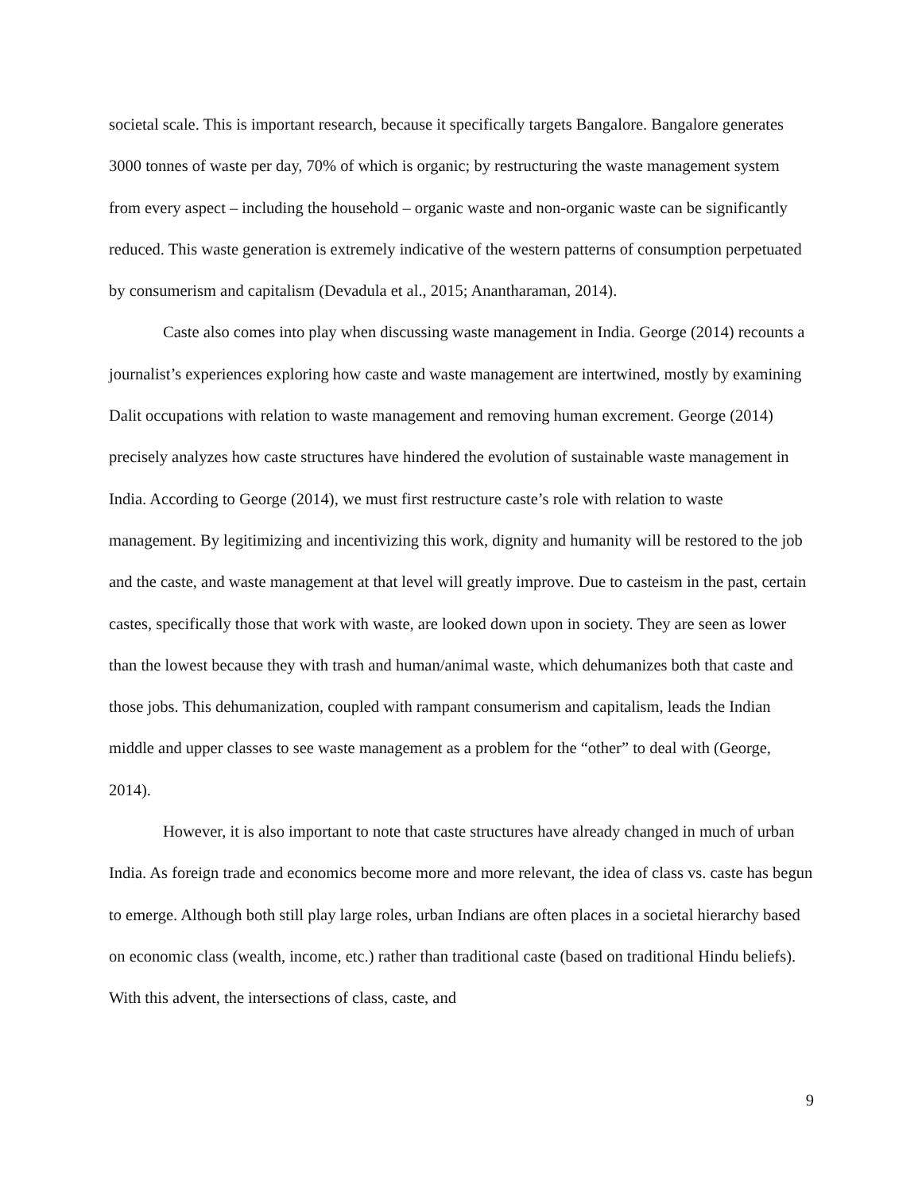societal scale. This is important research, because it specifically targets Bangalore. Bangalore generates 3000 tonnes of waste per day, 70% of which is organic; by restructuring the waste management system from every aspect – including the household – organic waste and non-organic waste can be significantly reduced. This waste generation is extremely indicative of the western patterns of consumption perpetuated by consumerism and capitalism (Devadula et al., 2015; Anantharaman, 2014).
Caste also comes into play when discussing waste management in India. George (2014) recounts a journalist’s experiences exploring how caste and waste management are intertwined, mostly by examining Dalit occupations with relation to waste management and removing human excrement. George (2014) precisely analyzes how caste structures have hindered the evolution of sustainable waste management in India. According to George (2014), we must first restructure caste’s role with relation to waste management. By legitimizing and incentivizing this work, dignity and humanity will be restored to the job and the caste, and waste management at that level will greatly improve. Due to casteism in the past, certain castes, specifically those that work with waste, are looked down upon in society. They are seen as lower than the lowest because they with trash and human/animal waste, which dehumanizes both that caste and those jobs. This dehumanization, coupled with rampant consumerism and capitalism, leads the Indian middle and upper classes to see waste management as a problem for the “other” to deal with (George, 2014).
However, it is also important to note that caste structures have already changed in much of urban India. As foreign trade and economics become more and more relevant, the idea of class vs. caste has begun to emerge. Although both still play large roles, urban Indians are often places in a societal hierarchy based on economic class (wealth, income, etc.) rather than traditional caste (based on traditional Hindu beliefs). With this advent, the intersections of class, caste, and
9